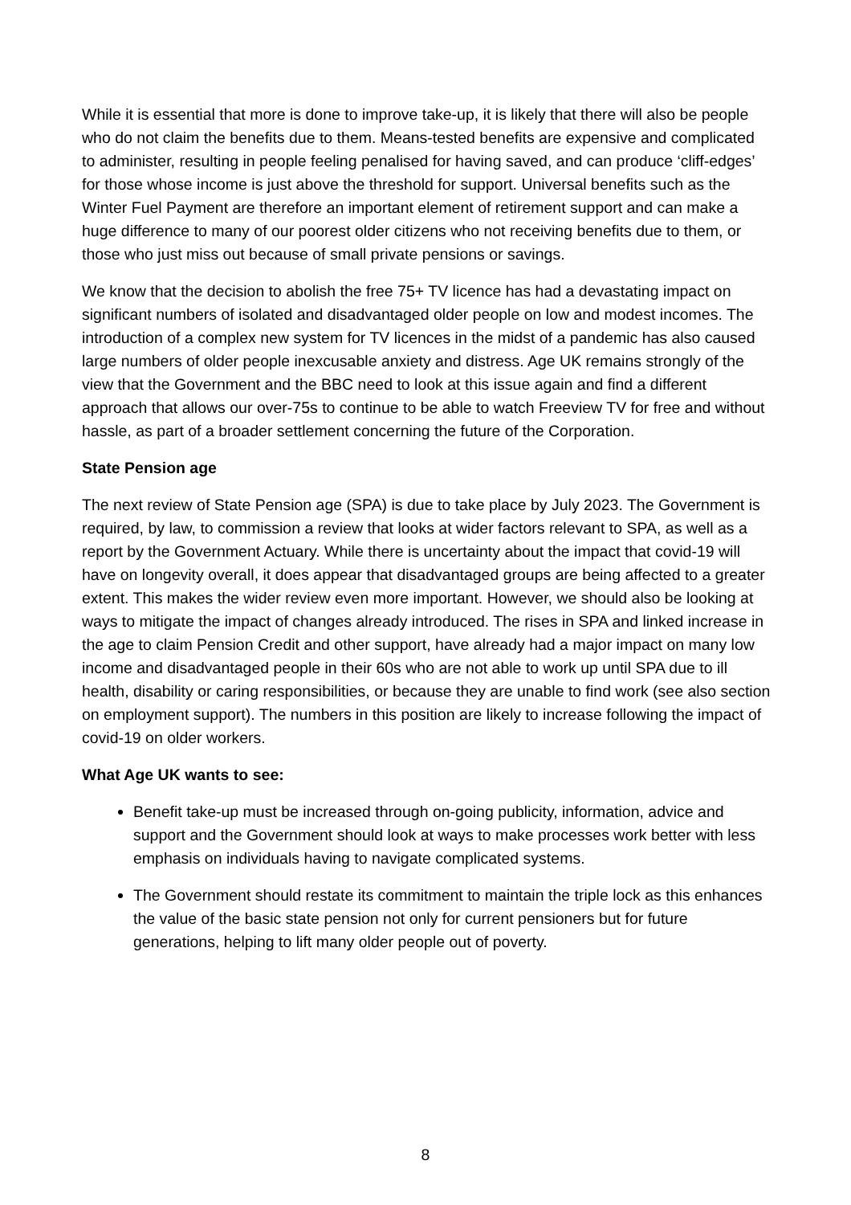While it is essential that more is done to improve take-up, it is likely that there will also be people who do not claim the benefits due to them. Means-tested benefits are expensive and complicated to administer, resulting in people feeling penalised for having saved, and can produce ‘cliff-edges’ for those whose income is just above the threshold for support. Universal benefits such as the Winter Fuel Payment are therefore an important element of retirement support and can make a huge difference to many of our poorest older citizens who not receiving benefits due to them, or those who just miss out because of small private pensions or savings.
We know that the decision to abolish the free 75+ TV licence has had a devastating impact on significant numbers of isolated and disadvantaged older people on low and modest incomes. The introduction of a complex new system for TV licences in the midst of a pandemic has also caused large numbers of older people inexcusable anxiety and distress. Age UK remains strongly of the view that the Government and the BBC need to look at this issue again and find a different approach that allows our over-75s to continue to be able to watch Freeview TV for free and without hassle, as part of a broader settlement concerning the future of the Corporation.
State Pension age
The next review of State Pension age (SPA) is due to take place by July 2023. The Government is required, by law, to commission a review that looks at wider factors relevant to SPA, as well as a report by the Government Actuary. While there is uncertainty about the impact that covid-19 will have on longevity overall, it does appear that disadvantaged groups are being affected to a greater extent. This makes the wider review even more important. However, we should also be looking at ways to mitigate the impact of changes already introduced. The rises in SPA and linked increase in the age to claim Pension Credit and other support, have already had a major impact on many low income and disadvantaged people in their 60s who are not able to work up until SPA due to ill health, disability or caring responsibilities, or because they are unable to find work (see also section on employment support). The numbers in this position are likely to increase following the impact of covid-19 on older workers.
What Age UK wants to see:
Benefit take-up must be increased through on-going publicity, information, advice and support and the Government should look at ways to make processes work better with less emphasis on individuals having to navigate complicated systems.
The Government should restate its commitment to maintain the triple lock as this enhances the value of the basic state pension not only for current pensioners but for future generations, helping to lift many older people out of poverty.
8